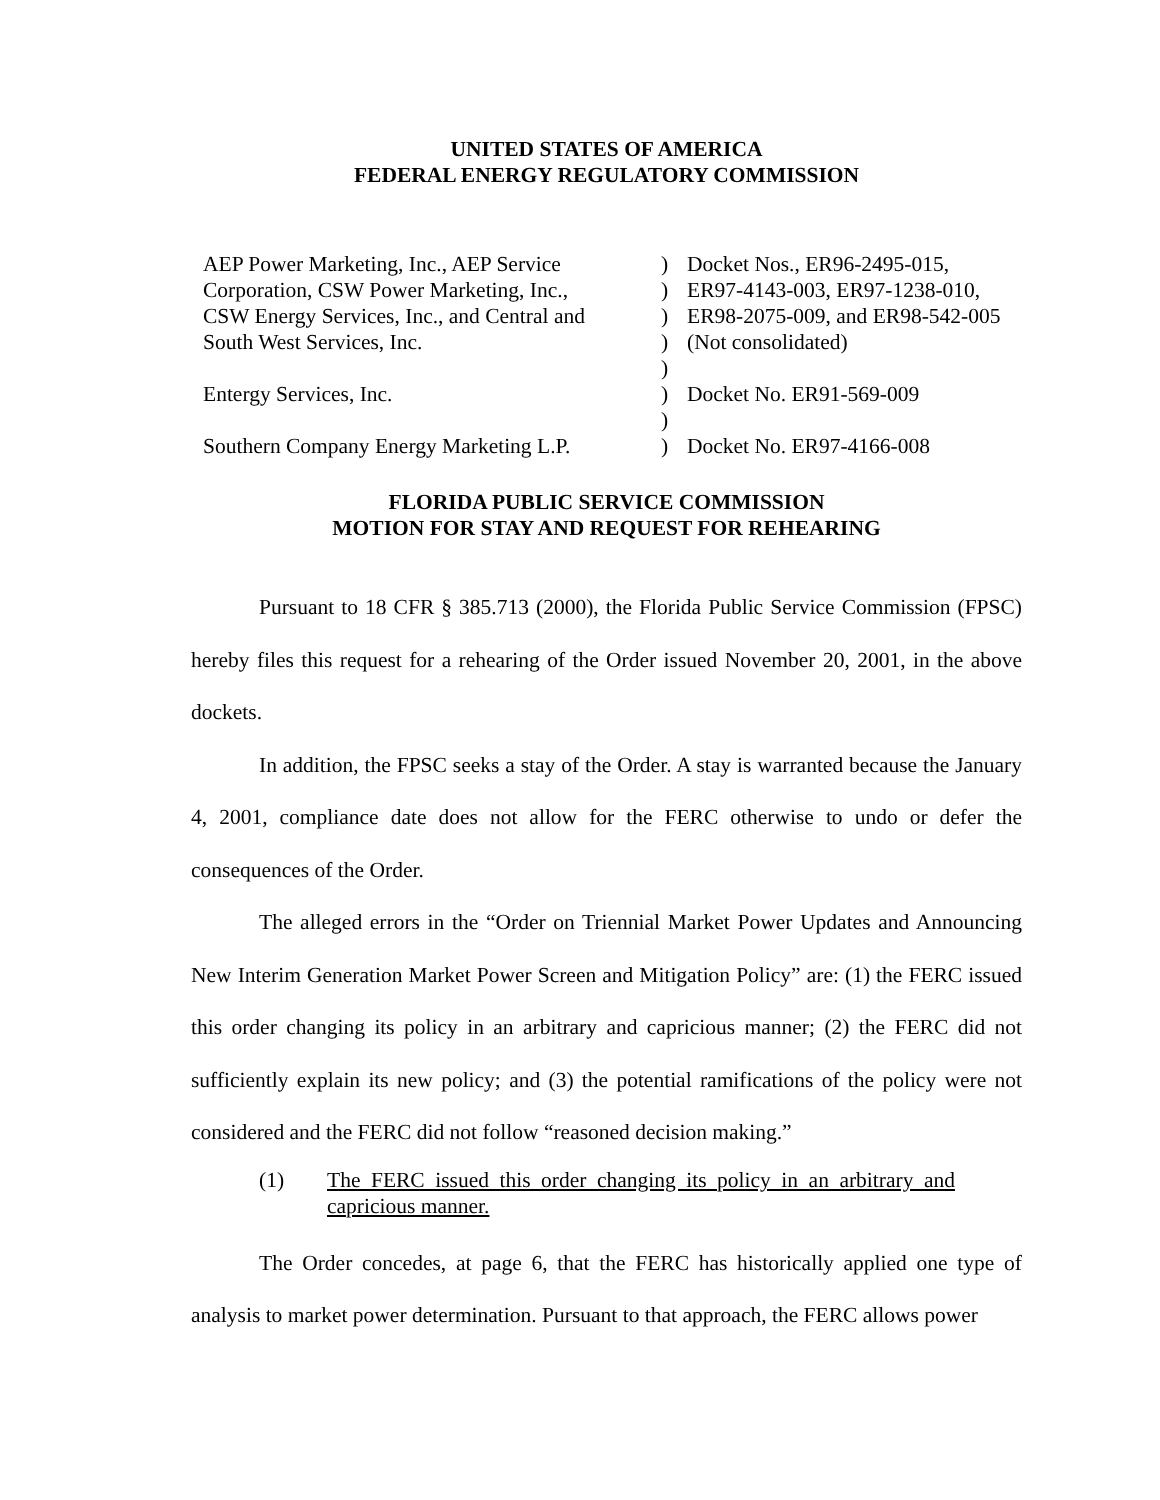UNITED STATES OF AMERICA
FEDERAL ENERGY REGULATORY COMMISSION
| AEP Power Marketing, Inc., AEP Service Corporation, CSW Power Marketing, Inc., CSW Energy Services, Inc., and Central and South West Services, Inc. | ) ) ) ) | Docket Nos., ER96-2495-015, ER97-4143-003, ER97-1238-010, ER98-2075-009, and ER98-542-005 (Not consolidated) |
| Entergy Services, Inc. | ) ) | Docket No. ER91-569-009 |
| Southern Company Energy Marketing L.P. | ) ) | Docket No. ER97-4166-008 |
FLORIDA PUBLIC SERVICE COMMISSION
MOTION FOR STAY AND REQUEST FOR REHEARING
Pursuant to 18 CFR § 385.713 (2000), the Florida Public Service Commission (FPSC) hereby files this request for a rehearing of the Order issued November 20, 2001, in the above dockets.
In addition, the FPSC seeks a stay of the Order. A stay is warranted because the January 4, 2001, compliance date does not allow for the FERC otherwise to undo or defer the consequences of the Order.
The alleged errors in the “Order on Triennial Market Power Updates and Announcing New Interim Generation Market Power Screen and Mitigation Policy” are: (1) the FERC issued this order changing its policy in an arbitrary and capricious manner; (2) the FERC did not sufficiently explain its new policy; and (3) the potential ramifications of the policy were not considered and the FERC did not follow “reasoned decision making.”
(1) The FERC issued this order changing its policy in an arbitrary and capricious manner.
The Order concedes, at page 6, that the FERC has historically applied one type of analysis to market power determination. Pursuant to that approach, the FERC allows power